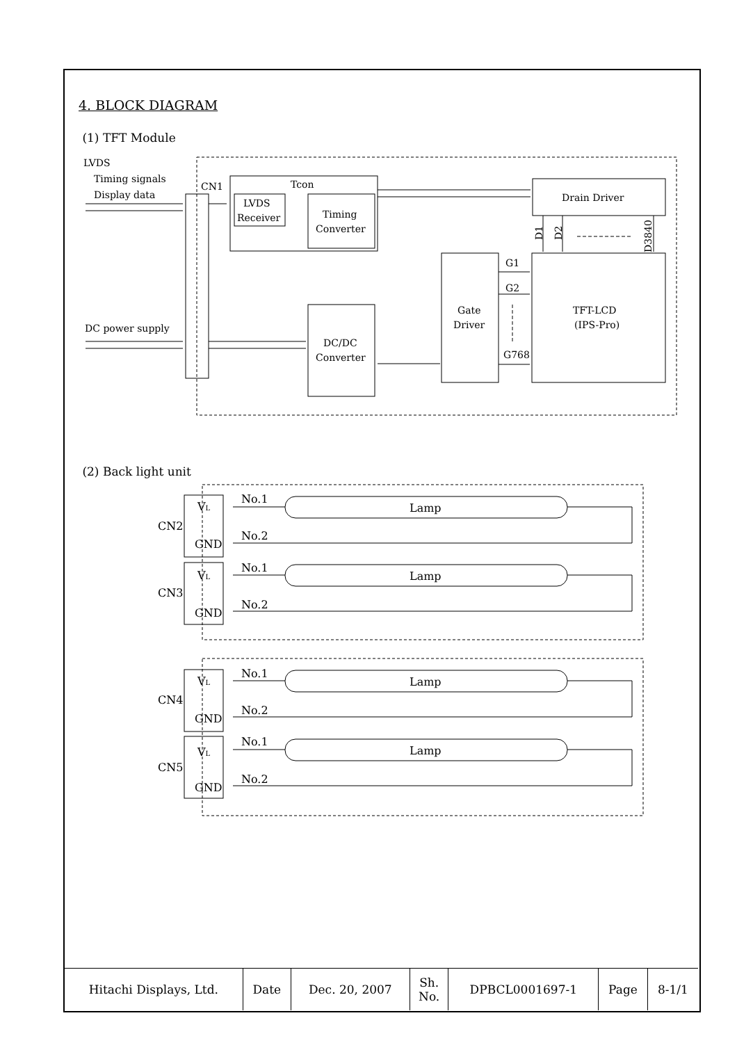4. BLOCK DIAGRAM
(1) TFT Module
LVDS
Timing signals
Display data
DC power supply
CN1
Tcon
LVDS
Receiver
Timing
Converter
DC/DC
Converter
Gate
Driver
Drain Driver
TFT-LCD
(IPS-Pro)
G1
G2
G768
D1
D2
D3840
(2) Back light unit
VL
GND
CN2
No.1
No.2
Lamp
VL
GND
CN3
No.1
No.2
Lamp
VL
GND
CN4
No.1
No.2
Lamp
VL
GND
CN5
No.1
No.2
Lamp
| Hitachi Displays, Ltd. | Date | Dec. 20, 2007 | Sh. No. | DPBCL0001697-1 | Page | 8-1/1 |